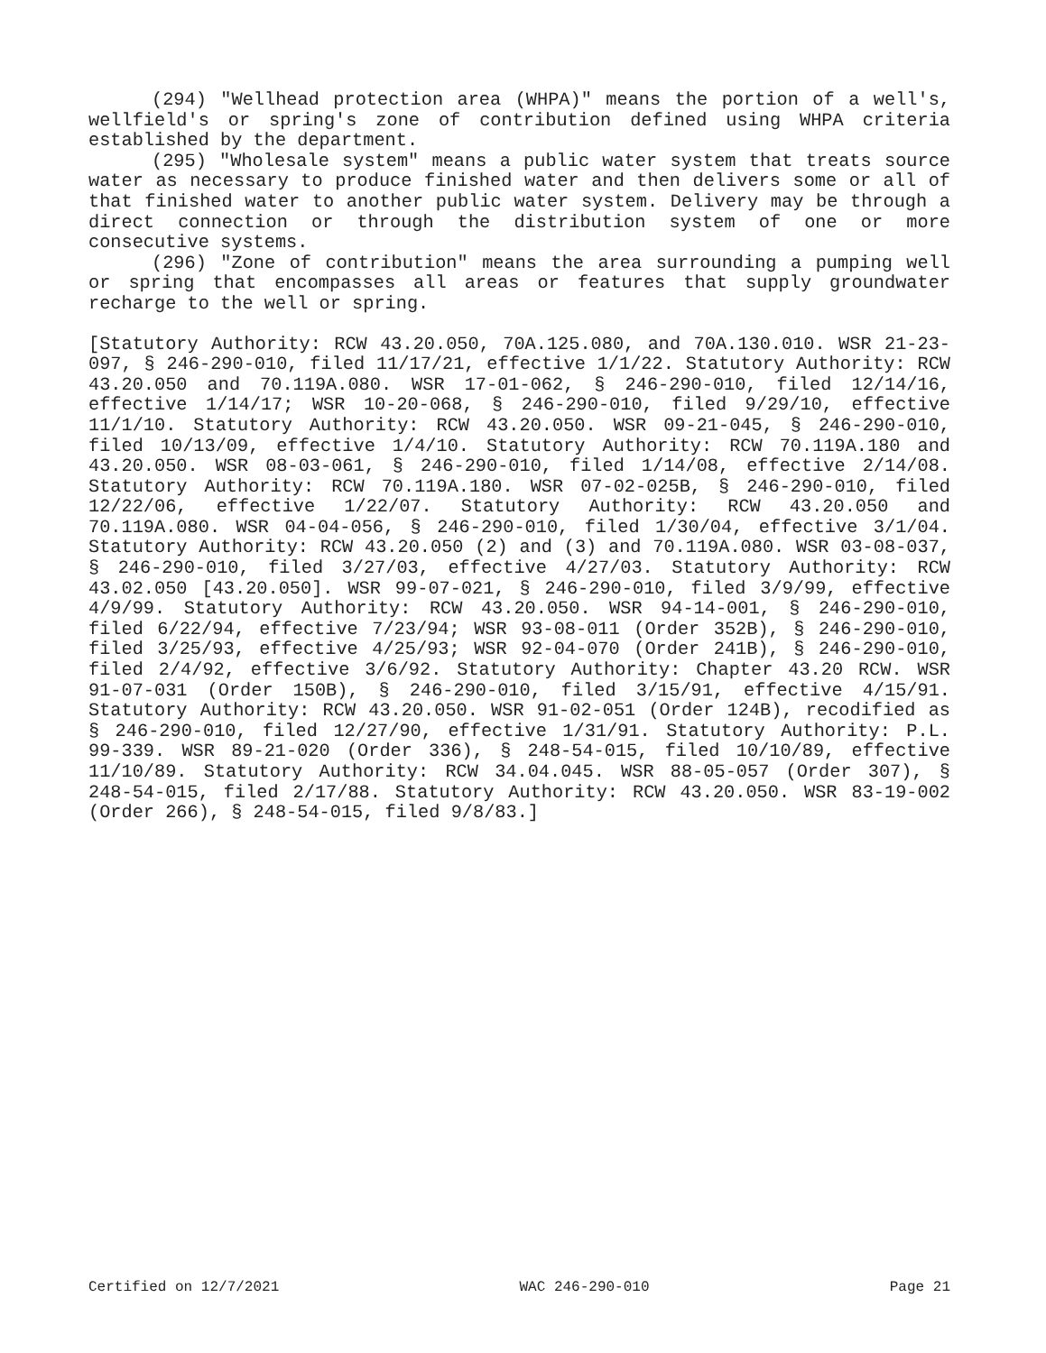(294) "Wellhead protection area (WHPA)" means the portion of a well's, wellfield's or spring's zone of contribution defined using WHPA criteria established by the department.
(295) "Wholesale system" means a public water system that treats source water as necessary to produce finished water and then delivers some or all of that finished water to another public water system. Delivery may be through a direct connection or through the distribution system of one or more consecutive systems.
(296) "Zone of contribution" means the area surrounding a pumping well or spring that encompasses all areas or features that supply groundwater recharge to the well or spring.
[Statutory Authority: RCW 43.20.050, 70A.125.080, and 70A.130.010. WSR 21-23-097, § 246-290-010, filed 11/17/21, effective 1/1/22. Statutory Authority: RCW 43.20.050 and 70.119A.080. WSR 17-01-062, § 246-290-010, filed 12/14/16, effective 1/14/17; WSR 10-20-068, § 246-290-010, filed 9/29/10, effective 11/1/10. Statutory Authority: RCW 43.20.050. WSR 09-21-045, § 246-290-010, filed 10/13/09, effective 1/4/10. Statutory Authority: RCW 70.119A.180 and 43.20.050. WSR 08-03-061, § 246-290-010, filed 1/14/08, effective 2/14/08. Statutory Authority: RCW 70.119A.180. WSR 07-02-025B, § 246-290-010, filed 12/22/06, effective 1/22/07. Statutory Authority: RCW 43.20.050 and 70.119A.080. WSR 04-04-056, § 246-290-010, filed 1/30/04, effective 3/1/04. Statutory Authority: RCW 43.20.050 (2) and (3) and 70.119A.080. WSR 03-08-037, § 246-290-010, filed 3/27/03, effective 4/27/03. Statutory Authority: RCW 43.02.050 [43.20.050]. WSR 99-07-021, § 246-290-010, filed 3/9/99, effective 4/9/99. Statutory Authority: RCW 43.20.050. WSR 94-14-001, § 246-290-010, filed 6/22/94, effective 7/23/94; WSR 93-08-011 (Order 352B), § 246-290-010, filed 3/25/93, effective 4/25/93; WSR 92-04-070 (Order 241B), § 246-290-010, filed 2/4/92, effective 3/6/92. Statutory Authority: Chapter 43.20 RCW. WSR 91-07-031 (Order 150B), § 246-290-010, filed 3/15/91, effective 4/15/91. Statutory Authority: RCW 43.20.050. WSR 91-02-051 (Order 124B), recodified as § 246-290-010, filed 12/27/90, effective 1/31/91. Statutory Authority: P.L. 99-339. WSR 89-21-020 (Order 336), § 248-54-015, filed 10/10/89, effective 11/10/89. Statutory Authority: RCW 34.04.045. WSR 88-05-057 (Order 307), § 248-54-015, filed 2/17/88. Statutory Authority: RCW 43.20.050. WSR 83-19-002 (Order 266), § 248-54-015, filed 9/8/83.]
Certified on 12/7/2021 WAC 246-290-010 Page 21